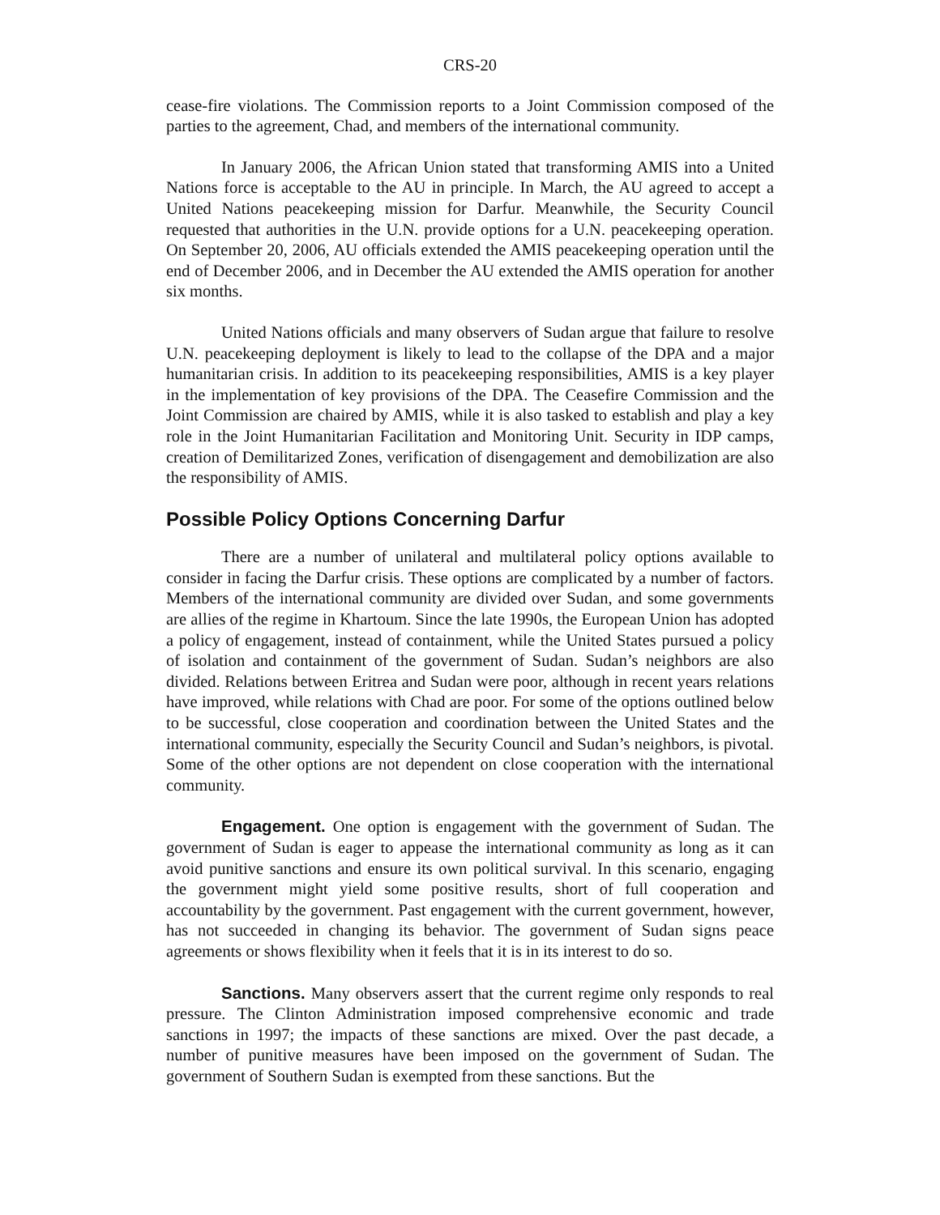CRS-20
cease-fire violations. The Commission reports to a Joint Commission composed of the parties to the agreement, Chad, and members of the international community.
In January 2006, the African Union stated that transforming AMIS into a United Nations force is acceptable to the AU in principle. In March, the AU agreed to accept a United Nations peacekeeping mission for Darfur. Meanwhile, the Security Council requested that authorities in the U.N. provide options for a U.N. peacekeeping operation. On September 20, 2006, AU officials extended the AMIS peacekeeping operation until the end of December 2006, and in December the AU extended the AMIS operation for another six months.
United Nations officials and many observers of Sudan argue that failure to resolve U.N. peacekeeping deployment is likely to lead to the collapse of the DPA and a major humanitarian crisis. In addition to its peacekeeping responsibilities, AMIS is a key player in the implementation of key provisions of the DPA. The Ceasefire Commission and the Joint Commission are chaired by AMIS, while it is also tasked to establish and play a key role in the Joint Humanitarian Facilitation and Monitoring Unit. Security in IDP camps, creation of Demilitarized Zones, verification of disengagement and demobilization are also the responsibility of AMIS.
Possible Policy Options Concerning Darfur
There are a number of unilateral and multilateral policy options available to consider in facing the Darfur crisis. These options are complicated by a number of factors. Members of the international community are divided over Sudan, and some governments are allies of the regime in Khartoum. Since the late 1990s, the European Union has adopted a policy of engagement, instead of containment, while the United States pursued a policy of isolation and containment of the government of Sudan. Sudan’s neighbors are also divided. Relations between Eritrea and Sudan were poor, although in recent years relations have improved, while relations with Chad are poor. For some of the options outlined below to be successful, close cooperation and coordination between the United States and the international community, especially the Security Council and Sudan’s neighbors, is pivotal. Some of the other options are not dependent on close cooperation with the international community.
Engagement. One option is engagement with the government of Sudan. The government of Sudan is eager to appease the international community as long as it can avoid punitive sanctions and ensure its own political survival. In this scenario, engaging the government might yield some positive results, short of full cooperation and accountability by the government. Past engagement with the current government, however, has not succeeded in changing its behavior. The government of Sudan signs peace agreements or shows flexibility when it feels that it is in its interest to do so.
Sanctions. Many observers assert that the current regime only responds to real pressure. The Clinton Administration imposed comprehensive economic and trade sanctions in 1997; the impacts of these sanctions are mixed. Over the past decade, a number of punitive measures have been imposed on the government of Sudan. The government of Southern Sudan is exempted from these sanctions. But the